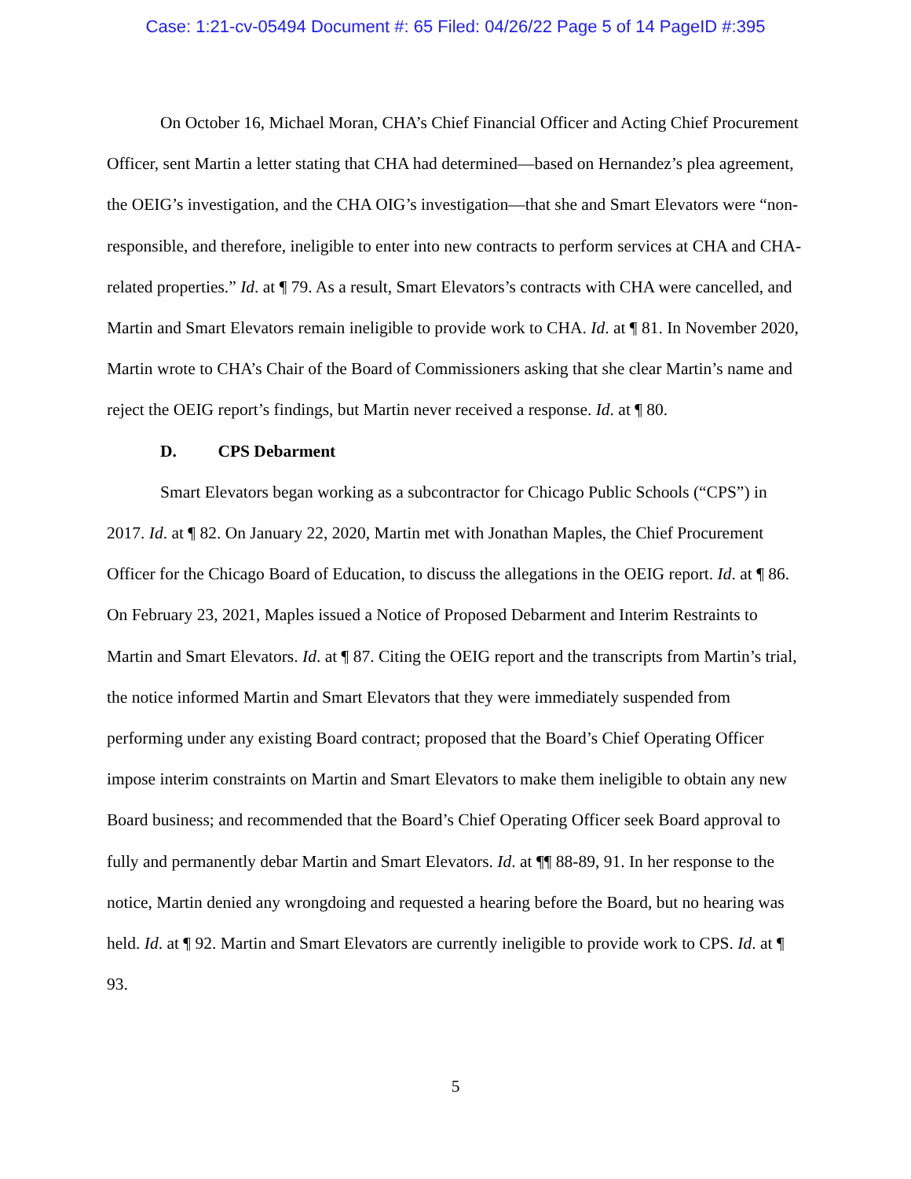Case: 1:21-cv-05494 Document #: 65 Filed: 04/26/22 Page 5 of 14 PageID #:395
On October 16, Michael Moran, CHA’s Chief Financial Officer and Acting Chief Procurement Officer, sent Martin a letter stating that CHA had determined—based on Hernandez’s plea agreement, the OEIG’s investigation, and the CHA OIG’s investigation—that she and Smart Elevators were “non-responsible, and therefore, ineligible to enter into new contracts to perform services at CHA and CHA-related properties.” Id. at ¶ 79. As a result, Smart Elevators’s contracts with CHA were cancelled, and Martin and Smart Elevators remain ineligible to provide work to CHA. Id. at ¶ 81. In November 2020, Martin wrote to CHA’s Chair of the Board of Commissioners asking that she clear Martin’s name and reject the OEIG report’s findings, but Martin never received a response. Id. at ¶ 80.
D. CPS Debarment
Smart Elevators began working as a subcontractor for Chicago Public Schools (“CPS”) in 2017. Id. at ¶ 82. On January 22, 2020, Martin met with Jonathan Maples, the Chief Procurement Officer for the Chicago Board of Education, to discuss the allegations in the OEIG report. Id. at ¶ 86. On February 23, 2021, Maples issued a Notice of Proposed Debarment and Interim Restraints to Martin and Smart Elevators. Id. at ¶ 87. Citing the OEIG report and the transcripts from Martin’s trial, the notice informed Martin and Smart Elevators that they were immediately suspended from performing under any existing Board contract; proposed that the Board’s Chief Operating Officer impose interim constraints on Martin and Smart Elevators to make them ineligible to obtain any new Board business; and recommended that the Board’s Chief Operating Officer seek Board approval to fully and permanently debar Martin and Smart Elevators. Id. at ¶¶ 88-89, 91. In her response to the notice, Martin denied any wrongdoing and requested a hearing before the Board, but no hearing was held. Id. at ¶ 92. Martin and Smart Elevators are currently ineligible to provide work to CPS. Id. at ¶ 93.
5